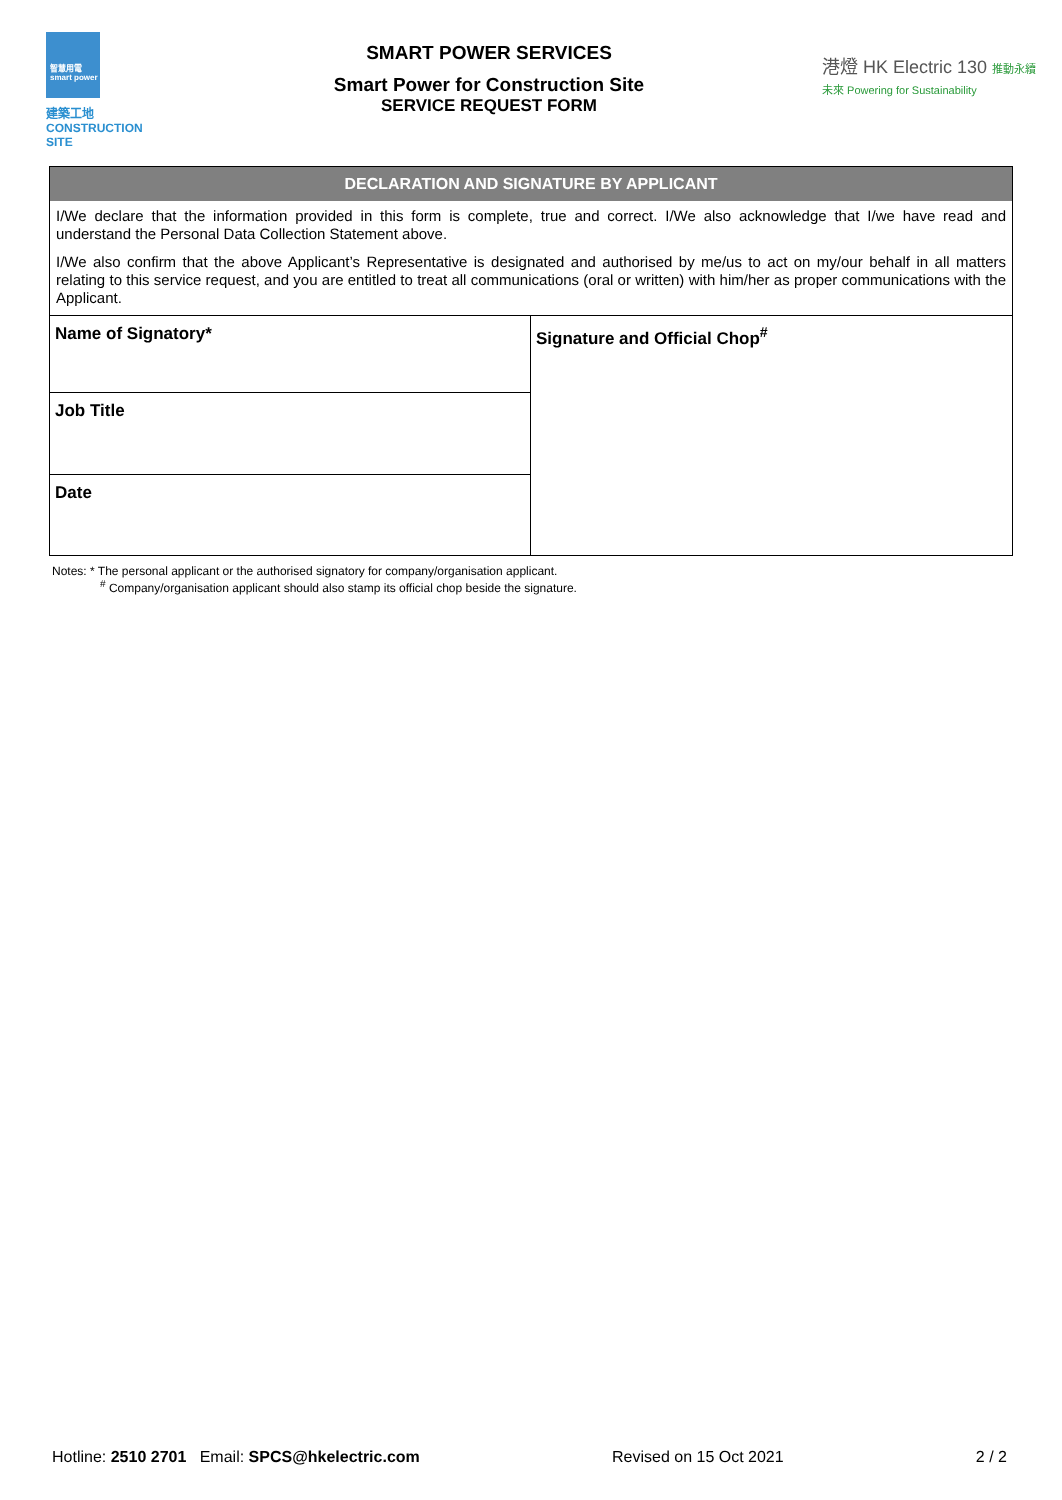智慧用電 smart power
建築工地
CONSTRUCTION
SITE
SMART POWER SERVICES
Smart Power for Construction Site
SERVICE REQUEST FORM
港燈 HK Electric 130 推動永續未來 Powering for Sustainability
DECLARATION AND SIGNATURE BY APPLICANT
I/We declare that the information provided in this form is complete, true and correct. I/We also acknowledge that I/we have read and understand the Personal Data Collection Statement above.
I/We also confirm that the above Applicant’s Representative is designated and authorised by me/us to act on my/our behalf in all matters relating to this service request, and you are entitled to treat all communications (oral or written) with him/her as proper communications with the Applicant.
| Name of Signatory* | Signature and Official Chop<sup>#</sup> |
| Job Title | |
| Date | |
Notes: * The personal applicant or the authorised signatory for company/organisation applicant.
<sup>#</sup> Company/organisation applicant should also stamp its official chop beside the signature.
Hotline: 2510 2701 Email: SPCS@hkelectric.com
Revised on 15 Oct 2021 2 / 2